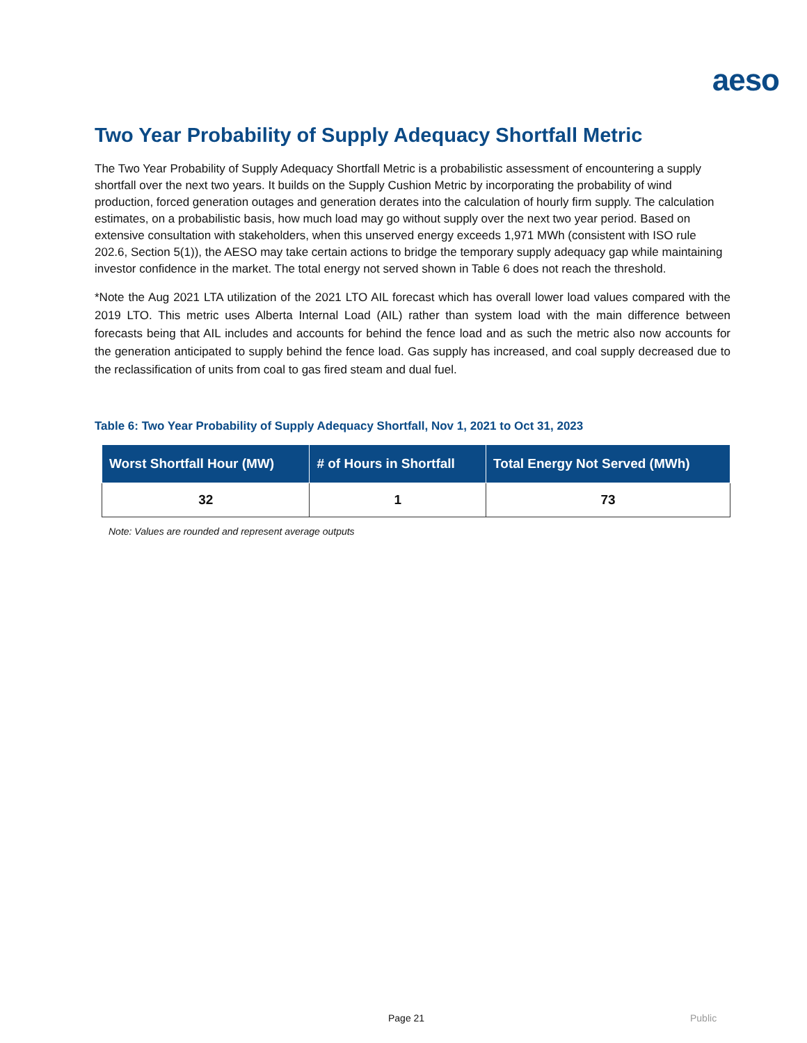aeso
Two Year Probability of Supply Adequacy Shortfall Metric
The Two Year Probability of Supply Adequacy Shortfall Metric is a probabilistic assessment of encountering a supply shortfall over the next two years. It builds on the Supply Cushion Metric by incorporating the probability of wind production, forced generation outages and generation derates into the calculation of hourly firm supply. The calculation estimates, on a probabilistic basis, how much load may go without supply over the next two year period. Based on extensive consultation with stakeholders, when this unserved energy exceeds 1,971 MWh (consistent with ISO rule 202.6, Section 5(1)), the AESO may take certain actions to bridge the temporary supply adequacy gap while maintaining investor confidence in the market. The total energy not served shown in Table 6 does not reach the threshold.
*Note the Aug 2021 LTA utilization of the 2021 LTO AIL forecast which has overall lower load values compared with the 2019 LTO. This metric uses Alberta Internal Load (AIL) rather than system load with the main difference between forecasts being that AIL includes and accounts for behind the fence load and as such the metric also now accounts for the generation anticipated to supply behind the fence load. Gas supply has increased, and coal supply decreased due to the reclassification of units from coal to gas fired steam and dual fuel.
Table 6: Two Year Probability of Supply Adequacy Shortfall, Nov 1, 2021 to Oct 31, 2023
| Worst Shortfall Hour (MW) | # of Hours in Shortfall | Total Energy Not Served (MWh) |
| --- | --- | --- |
| 32 | 1 | 73 |
Note: Values are rounded and represent average outputs
Page 21 Public